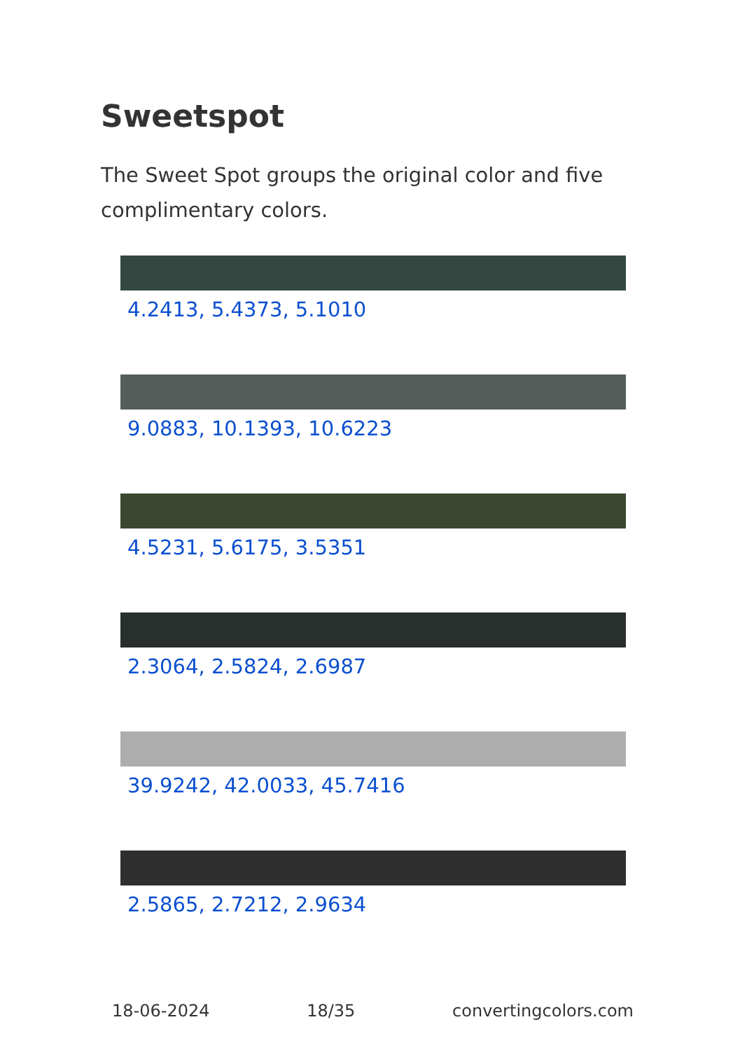Sweetspot
The Sweet Spot groups the original color and five complimentary colors.
4.2413, 5.4373, 5.1010
9.0883, 10.1393, 10.6223
4.5231, 5.6175, 3.5351
2.3064, 2.5824, 2.6987
39.9242, 42.0033, 45.7416
2.5865, 2.7212, 2.9634
18-06-2024 18/35 convertingcolors.com